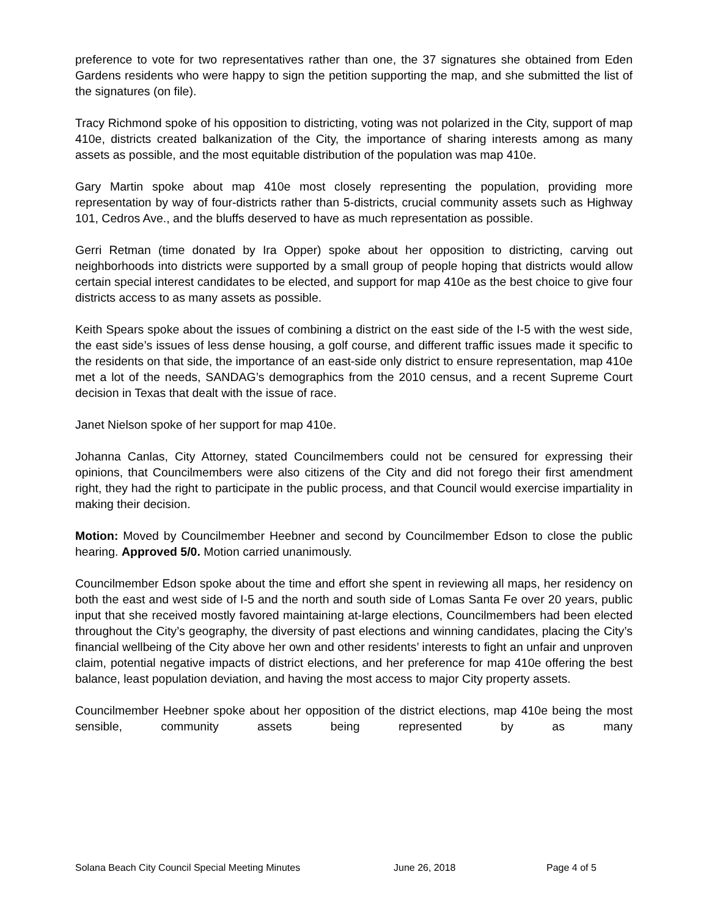preference to vote for two representatives rather than one, the 37 signatures she obtained from Eden Gardens residents who were happy to sign the petition supporting the map, and she submitted the list of the signatures (on file).
Tracy Richmond spoke of his opposition to districting, voting was not polarized in the City, support of map 410e, districts created balkanization of the City, the importance of sharing interests among as many assets as possible, and the most equitable distribution of the population was map 410e.
Gary Martin spoke about map 410e most closely representing the population, providing more representation by way of four-districts rather than 5-districts, crucial community assets such as Highway 101, Cedros Ave., and the bluffs deserved to have as much representation as possible.
Gerri Retman (time donated by Ira Opper) spoke about her opposition to districting, carving out neighborhoods into districts were supported by a small group of people hoping that districts would allow certain special interest candidates to be elected, and support for map 410e as the best choice to give four districts access to as many assets as possible.
Keith Spears spoke about the issues of combining a district on the east side of the I-5 with the west side, the east side’s issues of less dense housing, a golf course, and different traffic issues made it specific to the residents on that side, the importance of an east-side only district to ensure representation, map 410e met a lot of the needs, SANDAG’s demographics from the 2010 census, and a recent Supreme Court decision in Texas that dealt with the issue of race.
Janet Nielson spoke of her support for map 410e.
Johanna Canlas, City Attorney, stated Councilmembers could not be censured for expressing their opinions, that Councilmembers were also citizens of the City and did not forego their first amendment right, they had the right to participate in the public process, and that Council would exercise impartiality in making their decision.
Motion: Moved by Councilmember Heebner and second by Councilmember Edson to close the public hearing. Approved 5/0. Motion carried unanimously.
Councilmember Edson spoke about the time and effort she spent in reviewing all maps, her residency on both the east and west side of I-5 and the north and south side of Lomas Santa Fe over 20 years, public input that she received mostly favored maintaining at-large elections, Councilmembers had been elected throughout the City’s geography, the diversity of past elections and winning candidates, placing the City’s financial wellbeing of the City above her own and other residents’ interests to fight an unfair and unproven claim, potential negative impacts of district elections, and her preference for map 410e offering the best balance, least population deviation, and having the most access to major City property assets.
Councilmember Heebner spoke about her opposition of the district elections, map 410e being the most sensible, community assets being represented by as many
Solana Beach City Council Special Meeting Minutes June 26, 2018 Page 4 of 5